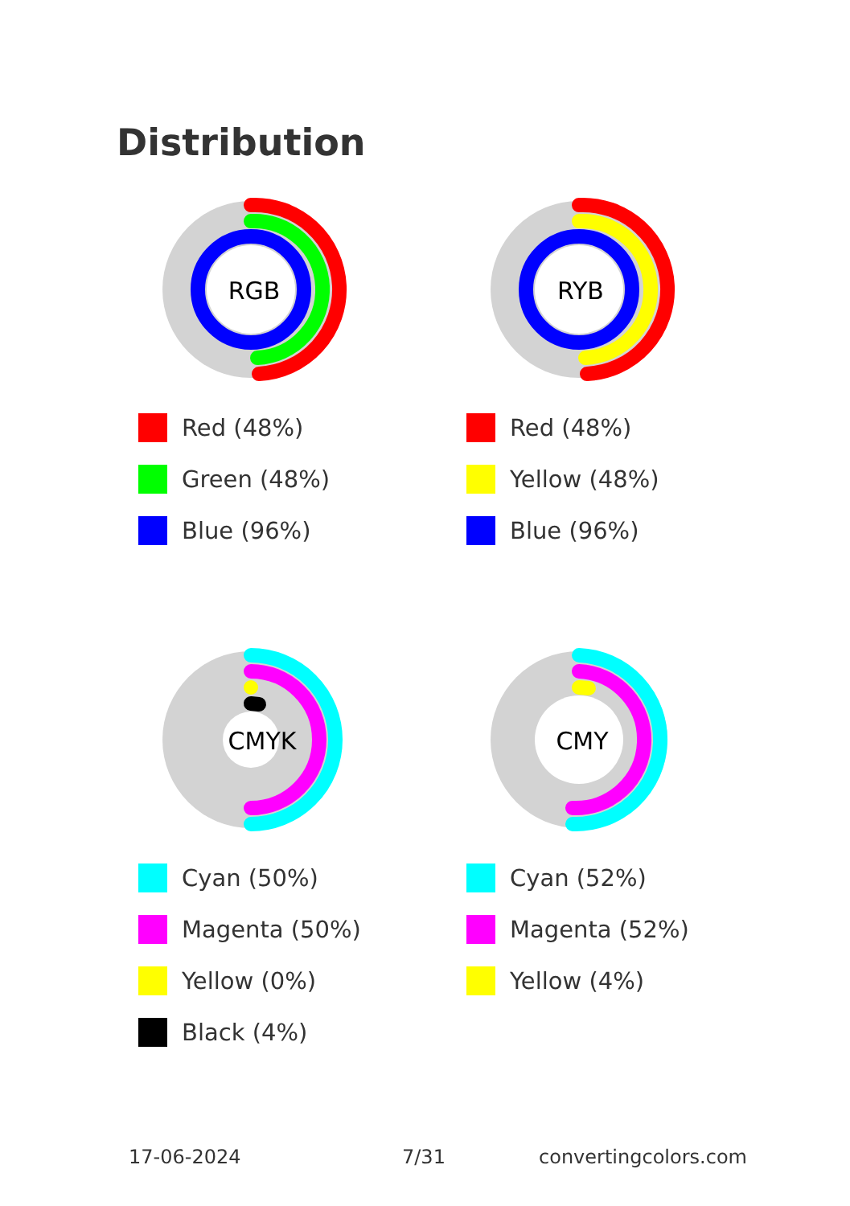Distribution
RGB
Red (48%)
Green (48%)
Blue (96%)
RYB
Red (48%)
Yellow (48%)
Blue (96%)
CMYK
Cyan (50%)
Magenta (50%)
Yellow (0%)
Black (4%)
CMY
Cyan (52%)
Magenta (52%)
Yellow (4%)
17-06-2024 7/31 convertingcolors.com